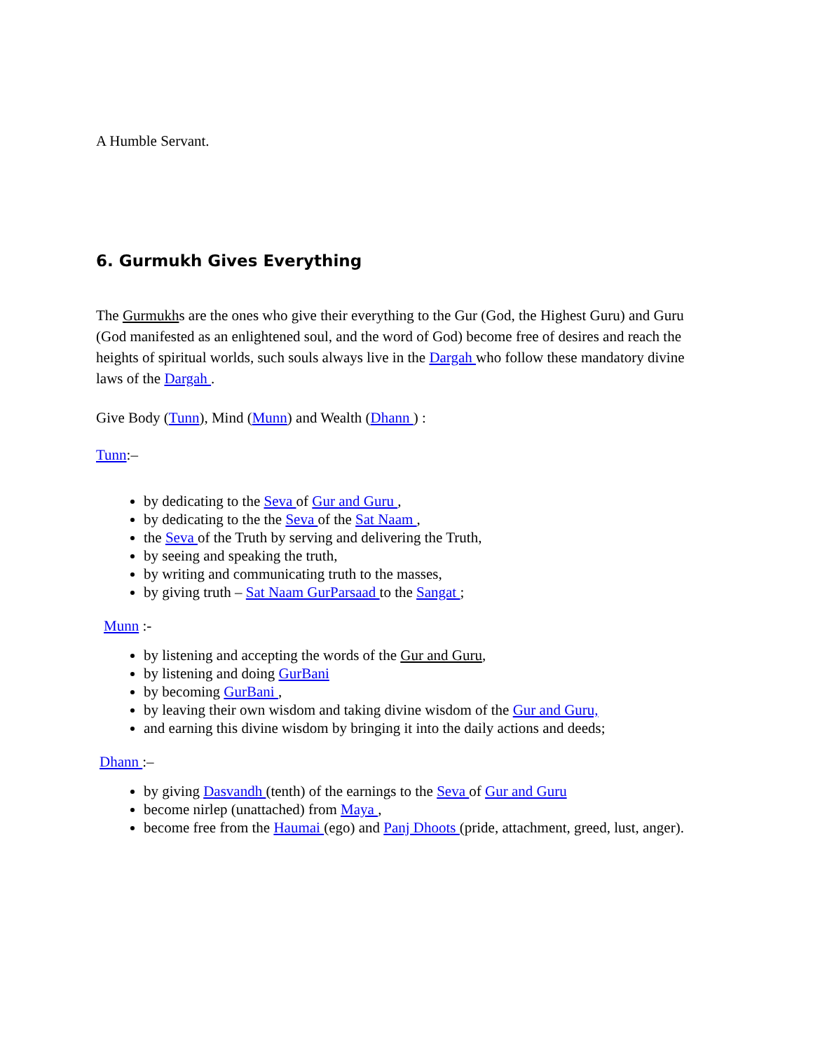A Humble Servant.
6. Gurmukh Gives Everything
The Gurmukhs are the ones who give their everything to the Gur (God, the Highest Guru) and Guru (God manifested as an enlightened soul, and the word of God) become free of desires and reach the heights of spiritual worlds, such souls always live in the Dargah who follow these mandatory divine laws of the Dargah .
Give Body (Tunn), Mind (Munn) and Wealth (Dhann ) :
Tunn:–
by dedicating to the Seva of Gur and Guru ,
by dedicating to the the Seva of the Sat Naam ,
the Seva of the Truth by serving and delivering the Truth,
by seeing and speaking the truth,
by writing and communicating truth to the masses,
by giving truth – Sat Naam GurParsaad to the Sangat ;
Munn :-
by listening and accepting the words of the Gur and Guru,
by listening and doing GurBani
by becoming GurBani ,
by leaving their own wisdom and taking divine wisdom of the Gur and Guru,
and earning this divine wisdom by bringing it into the daily actions and deeds;
Dhann :–
by giving Dasvandh (tenth) of the earnings to the Seva of Gur and Guru
become nirlep (unattached) from Maya ,
become free from the Haumai (ego) and Panj Dhoots (pride, attachment, greed, lust, anger).